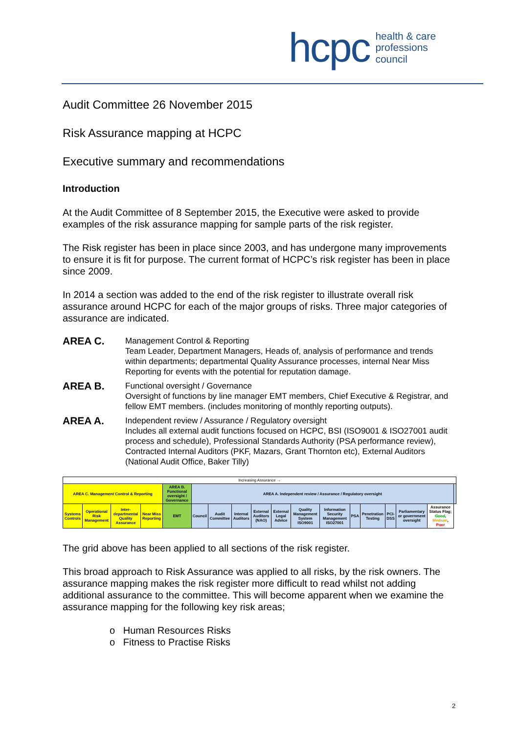hcpc health & care
professions
council
Audit Committee 26 November 2015
Risk Assurance mapping at HCPC
Executive summary and recommendations
Introduction
At the Audit Committee of 8 September 2015, the Executive were asked to provide examples of the risk assurance mapping for sample parts of the risk register.
The Risk register has been in place since 2003, and has undergone many improvements to ensure it is fit for purpose. The current format of HCPC’s risk register has been in place since 2009.
In 2014 a section was added to the end of the risk register to illustrate overall risk assurance around HCPC for each of the major groups of risks. Three major categories of assurance are indicated.
AREA C.
Management Control & Reporting
Team Leader, Department Managers, Heads of, analysis of performance and trends within departments; departmental Quality Assurance processes, internal Near Miss Reporting for events with the potential for reputation damage.
AREA B.
Functional oversight / Governance
Oversight of functions by line manager EMT members, Chief Executive & Registrar, and fellow EMT members. (includes monitoring of monthly reporting outputs).
AREA A.
Independent review / Assurance / Regulatory oversight
Includes all external audit functions focused on HCPC, BSI (ISO9001 & ISO27001 audit process and schedule), Professional Standards Authority (PSA performance review), Contracted Internal Auditors (PKF, Mazars, Grant Thornton etc), External Auditors (National Audit Office, Baker Tilly)
| Increasing Assurance → | | | | | | | | | | | | | | | | | |
| AREA C. Management Control & Reporting | | | | AREA B. Functional oversight / Governance | AREA A. Independent review / Assurance / Regulatory oversight | | | | | | | | | | | | |
| Systems Controls | Operational Risk Management | Inter-departmental Quality Assurance | Near Miss Reporting | EMT | Council | Audit Committee | Internal Auditors | External Auditors (NAO) | External Legal Advice | Quality Management System ISO9001 | Information Security Management ISO27001 | PSA | Penetration Testing | PCI-DSS | Parliamentary or government oversight | Assurance Status Flag; Good , Medium , Poor | |
The grid above has been applied to all sections of the risk register.
This broad approach to Risk Assurance was applied to all risks, by the risk owners. The assurance mapping makes the risk register more difficult to read whilst not adding additional assurance to the committee. This will become apparent when we examine the assurance mapping for the following key risk areas;
o Human Resources Risks
o Fitness to Practise Risks
2